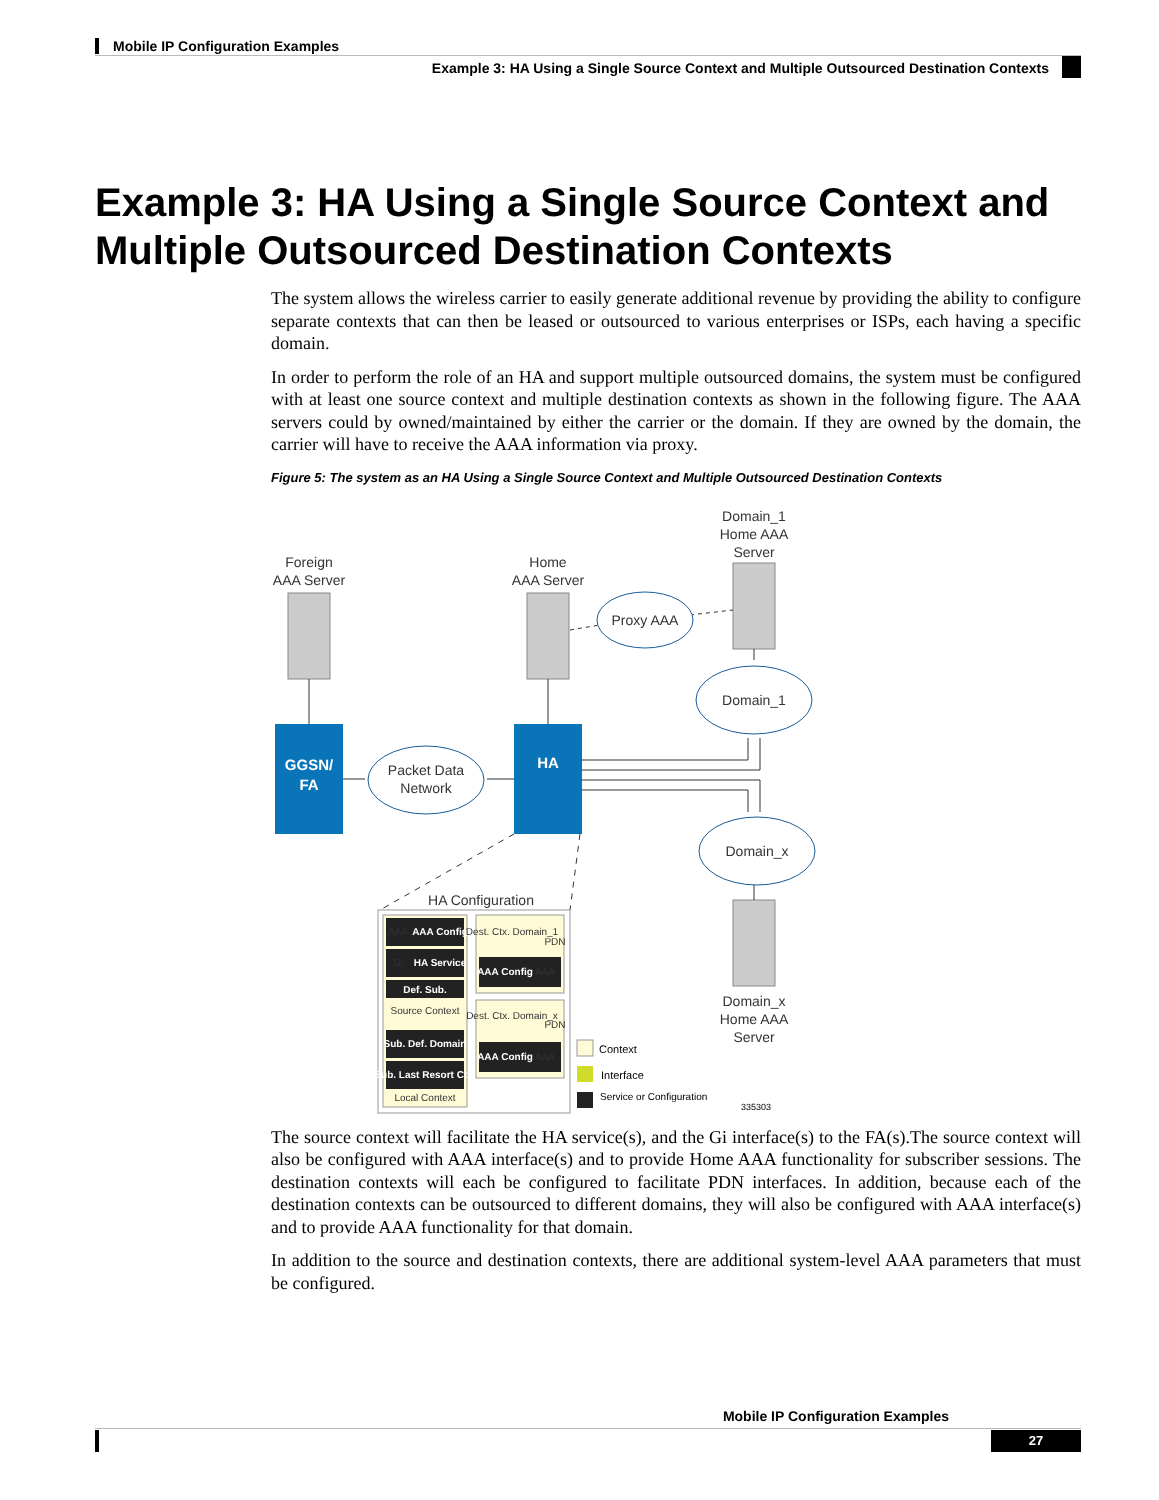Mobile IP Configuration Examples
Example 3: HA Using a Single Source Context and Multiple Outsourced Destination Contexts
Example 3: HA Using a Single Source Context and Multiple Outsourced Destination Contexts
The system allows the wireless carrier to easily generate additional revenue by providing the ability to configure separate contexts that can then be leased or outsourced to various enterprises or ISPs, each having a specific domain.
In order to perform the role of an HA and support multiple outsourced domains, the system must be configured with at least one source context and multiple destination contexts as shown in the following figure. The AAA servers could by owned/maintained by either the carrier or the domain. If they are owned by the domain, the carrier will have to receive the AAA information via proxy.
Figure 5: The system as an HA Using a Single Source Context and Multiple Outsourced Destination Contexts
Foreign
AAA Server
Home
AAA Server
Domain_1
Home AAA
Server
Domain_x
Home AAA
Server
Proxy AAA
Domain_1
Packet Data
Network
Domain_x
GGSN/
FA
HA
HA Configuration
AAA Config
HA Service
Def. Sub.
Sub. Def. Domain
Sub. Last Resort Ctx.
AAA Config
AAA Config
Source Context
Local Context
Dest. Ctx. Domain_1
Dest. Ctx. Domain_x
AAA
Gi
AAA
AAA
PDN
PDN
Context
Interface
Service or Configuration
335303
The source context will facilitate the HA service(s), and the Gi interface(s) to the FA(s).The source context will also be configured with AAA interface(s) and to provide Home AAA functionality for subscriber sessions. The destination contexts will each be configured to facilitate PDN interfaces. In addition, because each of the destination contexts can be outsourced to different domains, they will also be configured with AAA interface(s) and to provide AAA functionality for that domain.
In addition to the source and destination contexts, there are additional system-level AAA parameters that must be configured.
Mobile IP Configuration Examples
27